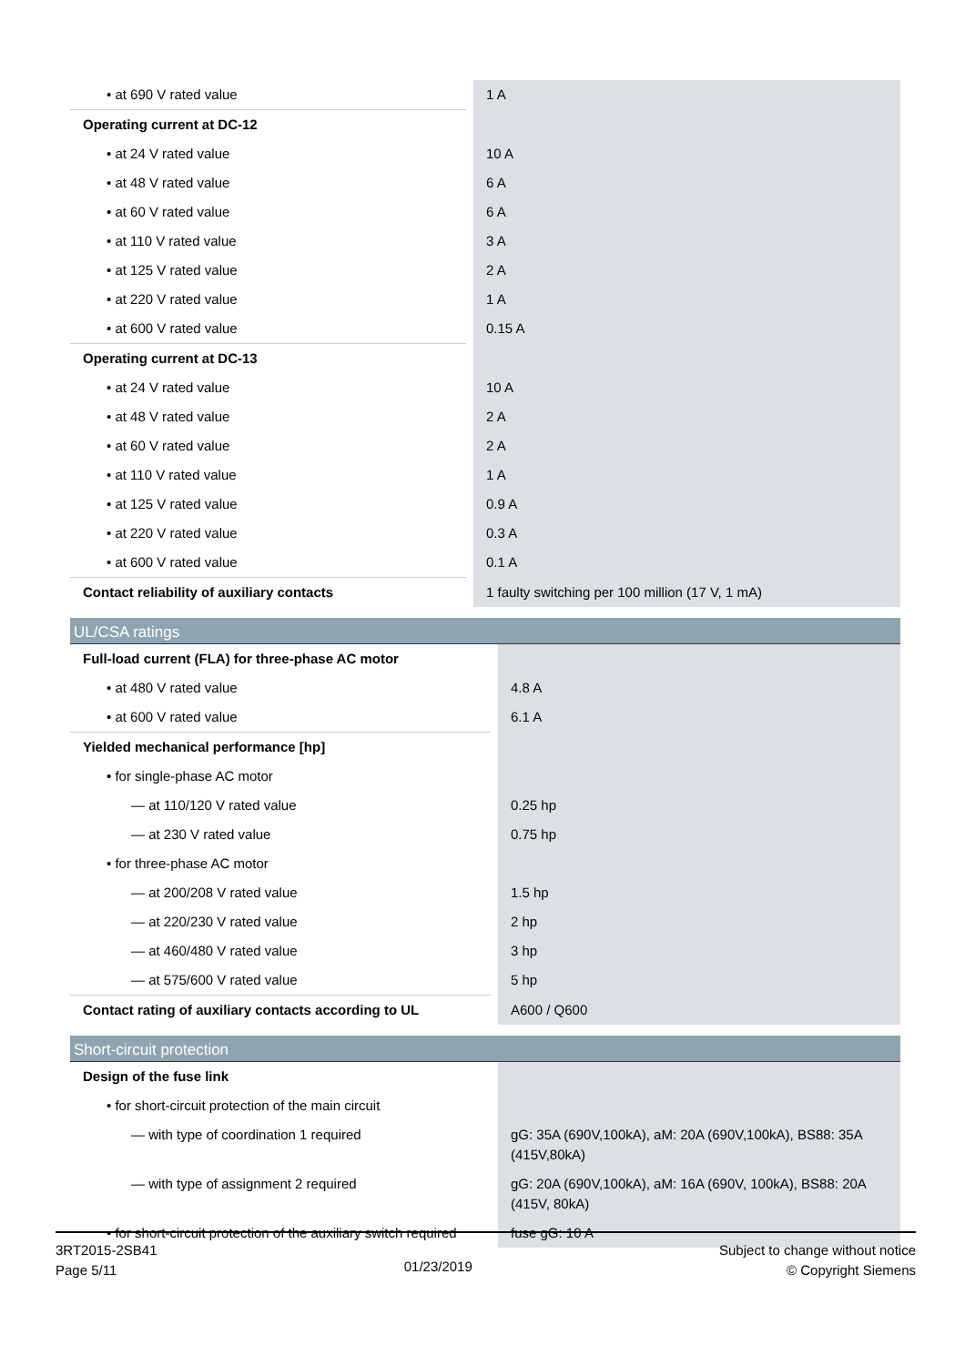| • at 690 V rated value | 1 A |
| Operating current at DC-12 | |
| • at 24 V rated value | 10 A |
| • at 48 V rated value | 6 A |
| • at 60 V rated value | 6 A |
| • at 110 V rated value | 3 A |
| • at 125 V rated value | 2 A |
| • at 220 V rated value | 1 A |
| • at 600 V rated value | 0.15 A |
| Operating current at DC-13 | |
| • at 24 V rated value | 10 A |
| • at 48 V rated value | 2 A |
| • at 60 V rated value | 2 A |
| • at 110 V rated value | 1 A |
| • at 125 V rated value | 0.9 A |
| • at 220 V rated value | 0.3 A |
| • at 600 V rated value | 0.1 A |
| Contact reliability of auxiliary contacts | 1 faulty switching per 100 million (17 V, 1 mA) |
UL/CSA ratings
| Full-load current (FLA) for three-phase AC motor | |
| • at 480 V rated value | 4.8 A |
| • at 600 V rated value | 6.1 A |
| Yielded mechanical performance [hp] | |
| • for single-phase AC motor | |
| — at 110/120 V rated value | 0.25 hp |
| — at 230 V rated value | 0.75 hp |
| • for three-phase AC motor | |
| — at 200/208 V rated value | 1.5 hp |
| — at 220/230 V rated value | 2 hp |
| — at 460/480 V rated value | 3 hp |
| — at 575/600 V rated value | 5 hp |
| Contact rating of auxiliary contacts according to UL | A600 / Q600 |
Short-circuit protection
| Design of the fuse link | |
| • for short-circuit protection of the main circuit | |
| — with type of coordination 1 required | gG: 35A (690V,100kA), aM: 20A (690V,100kA), BS88: 35A (415V,80kA) |
| — with type of assignment 2 required | gG: 20A (690V,100kA), aM: 16A (690V, 100kA), BS88: 20A (415V, 80kA) |
| • for short-circuit protection of the auxiliary switch required | fuse gG: 10 A |
3RT2015-2SB41
Page 5/11
01/23/2019
Subject to change without notice
© Copyright Siemens